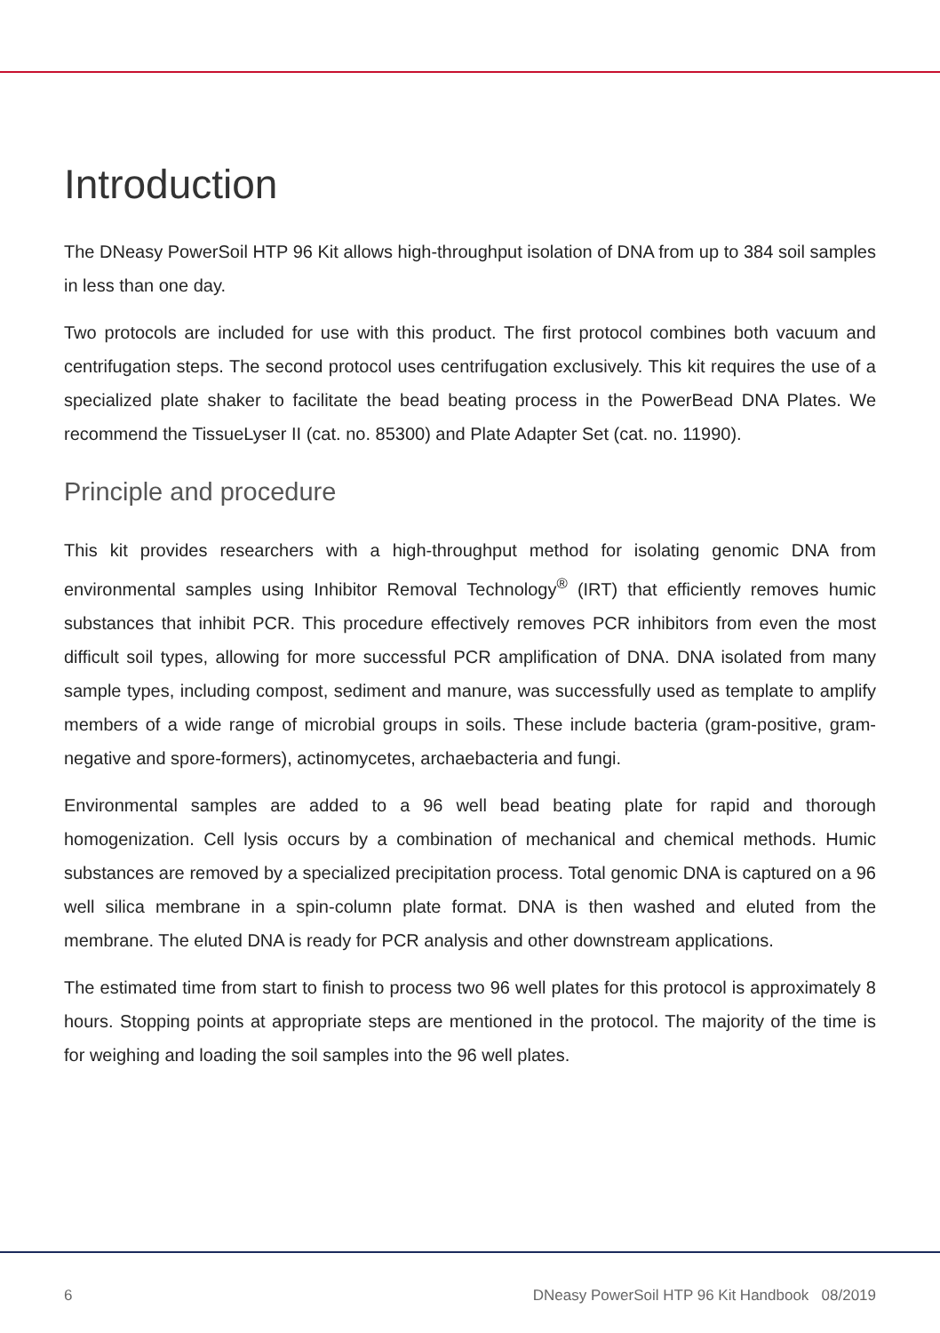Introduction
The DNeasy PowerSoil HTP 96 Kit allows high-throughput isolation of DNA from up to 384 soil samples in less than one day.
Two protocols are included for use with this product. The first protocol combines both vacuum and centrifugation steps. The second protocol uses centrifugation exclusively. This kit requires the use of a specialized plate shaker to facilitate the bead beating process in the PowerBead DNA Plates. We recommend the TissueLyser II (cat. no. 85300) and Plate Adapter Set (cat. no. 11990).
Principle and procedure
This kit provides researchers with a high-throughput method for isolating genomic DNA from environmental samples using Inhibitor Removal Technology<sup>®</sup> (IRT) that efficiently removes humic substances that inhibit PCR. This procedure effectively removes PCR inhibitors from even the most difficult soil types, allowing for more successful PCR amplification of DNA. DNA isolated from many sample types, including compost, sediment and manure, was successfully used as template to amplify members of a wide range of microbial groups in soils. These include bacteria (gram-positive, gram-negative and spore-formers), actinomycetes, archaebacteria and fungi.
Environmental samples are added to a 96 well bead beating plate for rapid and thorough homogenization. Cell lysis occurs by a combination of mechanical and chemical methods. Humic substances are removed by a specialized precipitation process. Total genomic DNA is captured on a 96 well silica membrane in a spin-column plate format. DNA is then washed and eluted from the membrane. The eluted DNA is ready for PCR analysis and other downstream applications.
The estimated time from start to finish to process two 96 well plates for this protocol is approximately 8 hours. Stopping points at appropriate steps are mentioned in the protocol. The majority of the time is for weighing and loading the soil samples into the 96 well plates.
6 DNeasy PowerSoil HTP 96 Kit Handbook 08/2019